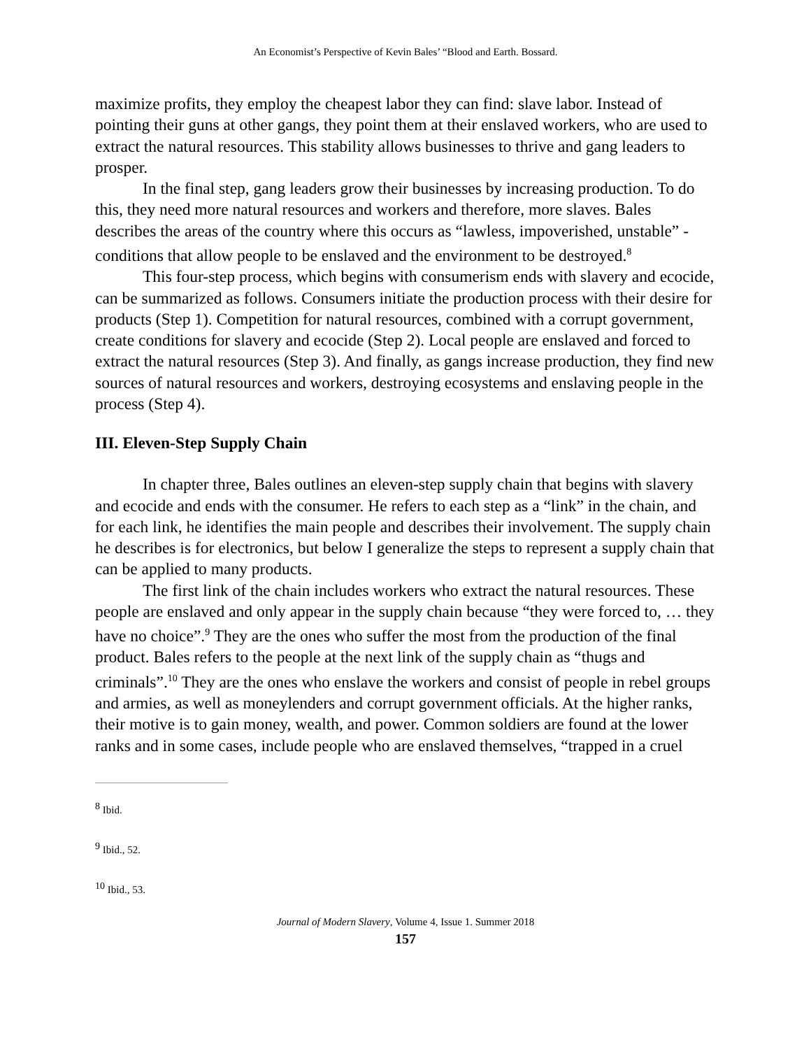An Economist’s Perspective of Kevin Bales’ “Blood and Earth. Bossard.
maximize profits, they employ the cheapest labor they can find: slave labor. Instead of pointing their guns at other gangs, they point them at their enslaved workers, who are used to extract the natural resources. This stability allows businesses to thrive and gang leaders to prosper.
In the final step, gang leaders grow their businesses by increasing production. To do this, they need more natural resources and workers and therefore, more slaves. Bales describes the areas of the country where this occurs as “lawless, impoverished, unstable” - conditions that allow people to be enslaved and the environment to be destroyed.<sup>8</sup>
This four-step process, which begins with consumerism ends with slavery and ecocide, can be summarized as follows. Consumers initiate the production process with their desire for products (Step 1). Competition for natural resources, combined with a corrupt government, create conditions for slavery and ecocide (Step 2). Local people are enslaved and forced to extract the natural resources (Step 3). And finally, as gangs increase production, they find new sources of natural resources and workers, destroying ecosystems and enslaving people in the process (Step 4).
III. Eleven-Step Supply Chain
In chapter three, Bales outlines an eleven-step supply chain that begins with slavery and ecocide and ends with the consumer. He refers to each step as a “link” in the chain, and for each link, he identifies the main people and describes their involvement. The supply chain he describes is for electronics, but below I generalize the steps to represent a supply chain that can be applied to many products.
The first link of the chain includes workers who extract the natural resources. These people are enslaved and only appear in the supply chain because “they were forced to, … they have no choice”.<sup>9</sup> They are the ones who suffer the most from the production of the final product. Bales refers to the people at the next link of the supply chain as “thugs and criminals”.<sup>10</sup> They are the ones who enslave the workers and consist of people in rebel groups and armies, as well as moneylenders and corrupt government officials. At the higher ranks, their motive is to gain money, wealth, and power. Common soldiers are found at the lower ranks and in some cases, include people who are enslaved themselves, “trapped in a cruel
<sup>8</sup> Ibid.
<sup>9</sup> Ibid., 52.
<sup>10</sup> Ibid., 53.
Journal of Modern Slavery, Volume 4, Issue 1. Summer 2018
157